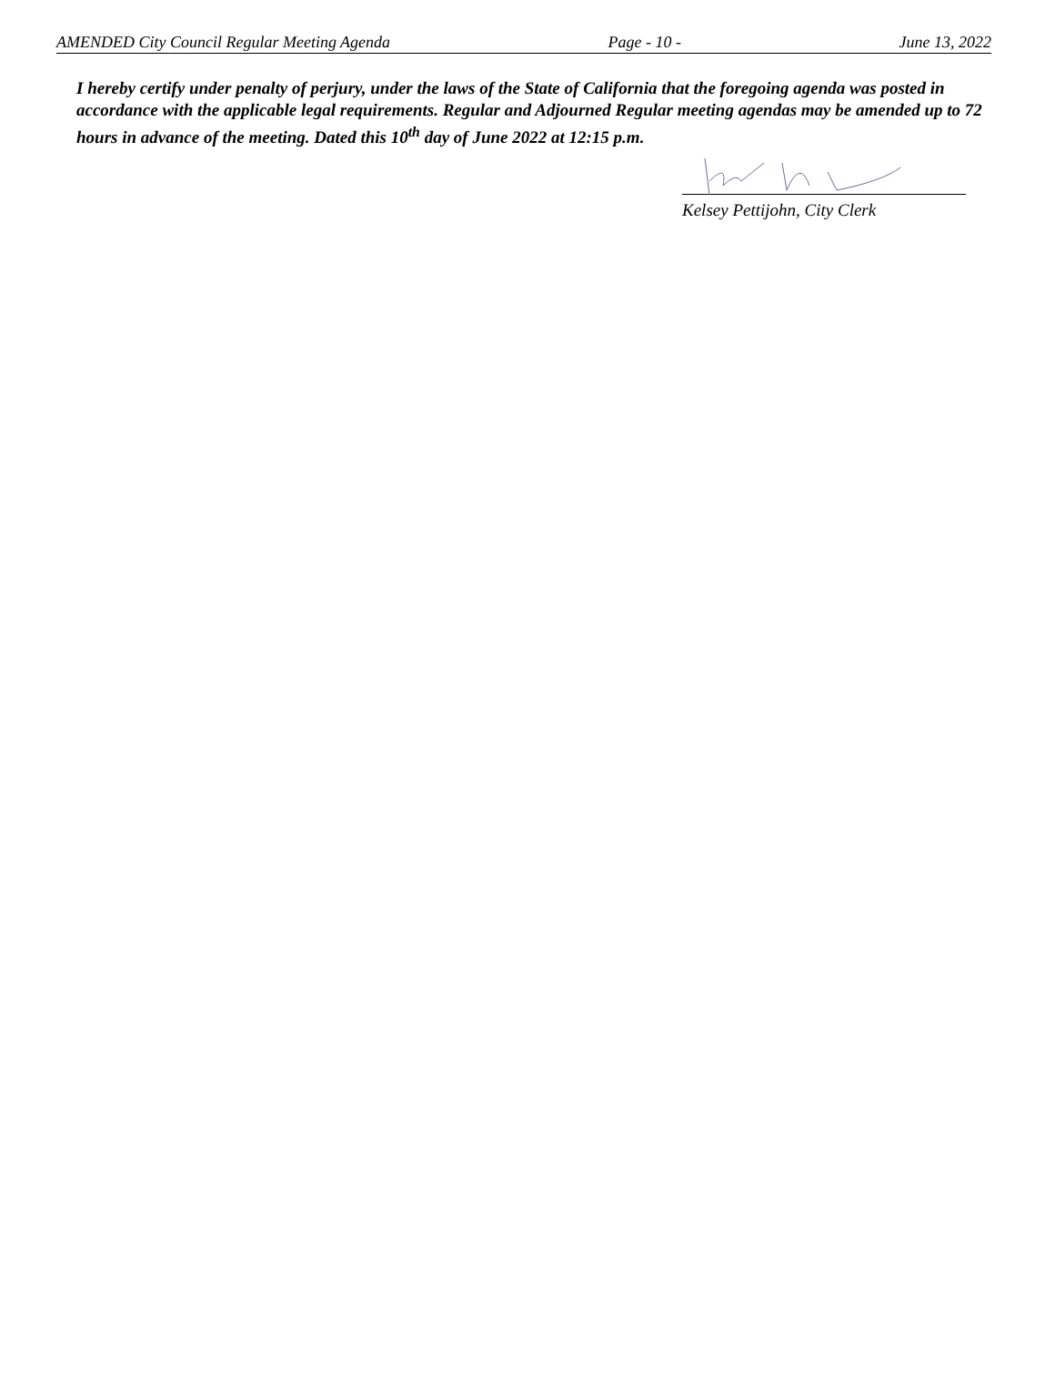AMENDED City Council Regular Meeting Agenda Page - 10 - June 13, 2022
I hereby certify under penalty of perjury, under the laws of the State of California that the foregoing agenda was posted in accordance with the applicable legal requirements. Regular and Adjourned Regular meeting agendas may be amended up to 72 hours in advance of the meeting. Dated this 10<sup>th</sup> day of June 2022 at 12:15 p.m.
Kelsey Pettijohn, City Clerk